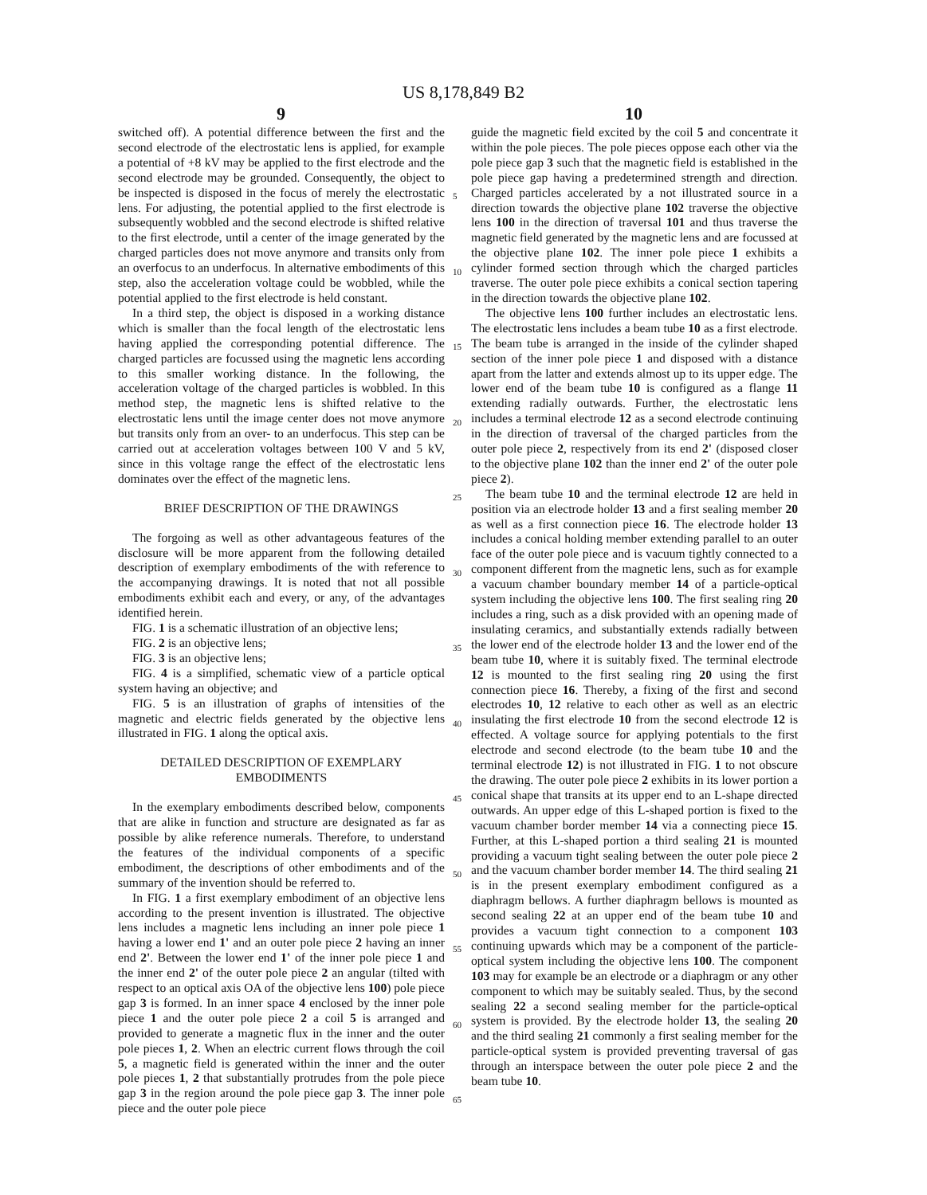US 8,178,849 B2
9 10
switched off). A potential difference between the first and the second electrode of the electrostatic lens is applied, for example a potential of +8 kV may be applied to the first electrode and the second electrode may be grounded. Consequently, the object to be inspected is disposed in the focus of merely the electrostatic lens. For adjusting, the potential applied to the first electrode is subsequently wobbled and the second electrode is shifted relative to the first electrode, until a center of the image generated by the charged particles does not move anymore and transits only from an overfocus to an underfocus. In alternative embodiments of this step, also the acceleration voltage could be wobbled, while the potential applied to the first electrode is held constant.
In a third step, the object is disposed in a working distance which is smaller than the focal length of the electrostatic lens having applied the corresponding potential difference. The charged particles are focussed using the magnetic lens according to this smaller working distance. In the following, the acceleration voltage of the charged particles is wobbled. In this method step, the magnetic lens is shifted relative to the electrostatic lens until the image center does not move anymore but transits only from an over- to an underfocus. This step can be carried out at acceleration voltages between 100 V and 5 kV, since in this voltage range the effect of the electrostatic lens dominates over the effect of the magnetic lens.
BRIEF DESCRIPTION OF THE DRAWINGS
The forgoing as well as other advantageous features of the disclosure will be more apparent from the following detailed description of exemplary embodiments of the with reference to the accompanying drawings. It is noted that not all possible embodiments exhibit each and every, or any, of the advantages identified herein.
FIG. 1 is a schematic illustration of an objective lens;
FIG. 2 is an objective lens;
FIG. 3 is an objective lens;
FIG. 4 is a simplified, schematic view of a particle optical system having an objective; and
FIG. 5 is an illustration of graphs of intensities of the magnetic and electric fields generated by the objective lens illustrated in FIG. 1 along the optical axis.
DETAILED DESCRIPTION OF EXEMPLARY
EMBODIMENTS
In the exemplary embodiments described below, components that are alike in function and structure are designated as far as possible by alike reference numerals. Therefore, to understand the features of the individual components of a specific embodiment, the descriptions of other embodiments and of the summary of the invention should be referred to.
In FIG. 1 a first exemplary embodiment of an objective lens according to the present invention is illustrated. The objective lens includes a magnetic lens including an inner pole piece 1 having a lower end 1' and an outer pole piece 2 having an inner end 2'. Between the lower end 1' of the inner pole piece 1 and the inner end 2' of the outer pole piece 2 an angular (tilted with respect to an optical axis OA of the objective lens 100) pole piece gap 3 is formed. In an inner space 4 enclosed by the inner pole piece 1 and the outer pole piece 2 a coil 5 is arranged and provided to generate a magnetic flux in the inner and the outer pole pieces 1, 2. When an electric current flows through the coil 5, a magnetic field is generated within the inner and the outer pole pieces 1, 2 that substantially protrudes from the pole piece gap 3 in the region around the pole piece gap 3. The inner pole piece and the outer pole piece
5
10
15
20
25
30
35
40
45
50
55
60
65
guide the magnetic field excited by the coil 5 and concentrate it within the pole pieces. The pole pieces oppose each other via the pole piece gap 3 such that the magnetic field is established in the pole piece gap having a predetermined strength and direction. Charged particles accelerated by a not illustrated source in a direction towards the objective plane 102 traverse the objective lens 100 in the direction of traversal 101 and thus traverse the magnetic field generated by the magnetic lens and are focussed at the objective plane 102. The inner pole piece 1 exhibits a cylinder formed section through which the charged particles traverse. The outer pole piece exhibits a conical section tapering in the direction towards the objective plane 102.
The objective lens 100 further includes an electrostatic lens. The electrostatic lens includes a beam tube 10 as a first electrode. The beam tube is arranged in the inside of the cylinder shaped section of the inner pole piece 1 and disposed with a distance apart from the latter and extends almost up to its upper edge. The lower end of the beam tube 10 is configured as a flange 11 extending radially outwards. Further, the electrostatic lens includes a terminal electrode 12 as a second electrode continuing in the direction of traversal of the charged particles from the outer pole piece 2, respectively from its end 2' (disposed closer to the objective plane 102 than the inner end 2' of the outer pole piece 2).
The beam tube 10 and the terminal electrode 12 are held in position via an electrode holder 13 and a first sealing member 20 as well as a first connection piece 16. The electrode holder 13 includes a conical holding member extending parallel to an outer face of the outer pole piece and is vacuum tightly connected to a component different from the magnetic lens, such as for example a vacuum chamber boundary member 14 of a particle-optical system including the objective lens 100. The first sealing ring 20 includes a ring, such as a disk provided with an opening made of insulating ceramics, and substantially extends radially between the lower end of the electrode holder 13 and the lower end of the beam tube 10, where it is suitably fixed. The terminal electrode 12 is mounted to the first sealing ring 20 using the first connection piece 16. Thereby, a fixing of the first and second electrodes 10, 12 relative to each other as well as an electric insulating the first electrode 10 from the second electrode 12 is effected. A voltage source for applying potentials to the first electrode and second electrode (to the beam tube 10 and the terminal electrode 12) is not illustrated in FIG. 1 to not obscure the drawing. The outer pole piece 2 exhibits in its lower portion a conical shape that transits at its upper end to an L-shape directed outwards. An upper edge of this L-shaped portion is fixed to the vacuum chamber border member 14 via a connecting piece 15. Further, at this L-shaped portion a third sealing 21 is mounted providing a vacuum tight sealing between the outer pole piece 2 and the vacuum chamber border member 14. The third sealing 21 is in the present exemplary embodiment configured as a diaphragm bellows. A further diaphragm bellows is mounted as second sealing 22 at an upper end of the beam tube 10 and provides a vacuum tight connection to a component 103 continuing upwards which may be a component of the particle-optical system including the objective lens 100. The component 103 may for example be an electrode or a diaphragm or any other component to which may be suitably sealed. Thus, by the second sealing 22 a second sealing member for the particle-optical system is provided. By the electrode holder 13, the sealing 20 and the third sealing 21 commonly a first sealing member for the particle-optical system is provided preventing traversal of gas through an interspace between the outer pole piece 2 and the beam tube 10.